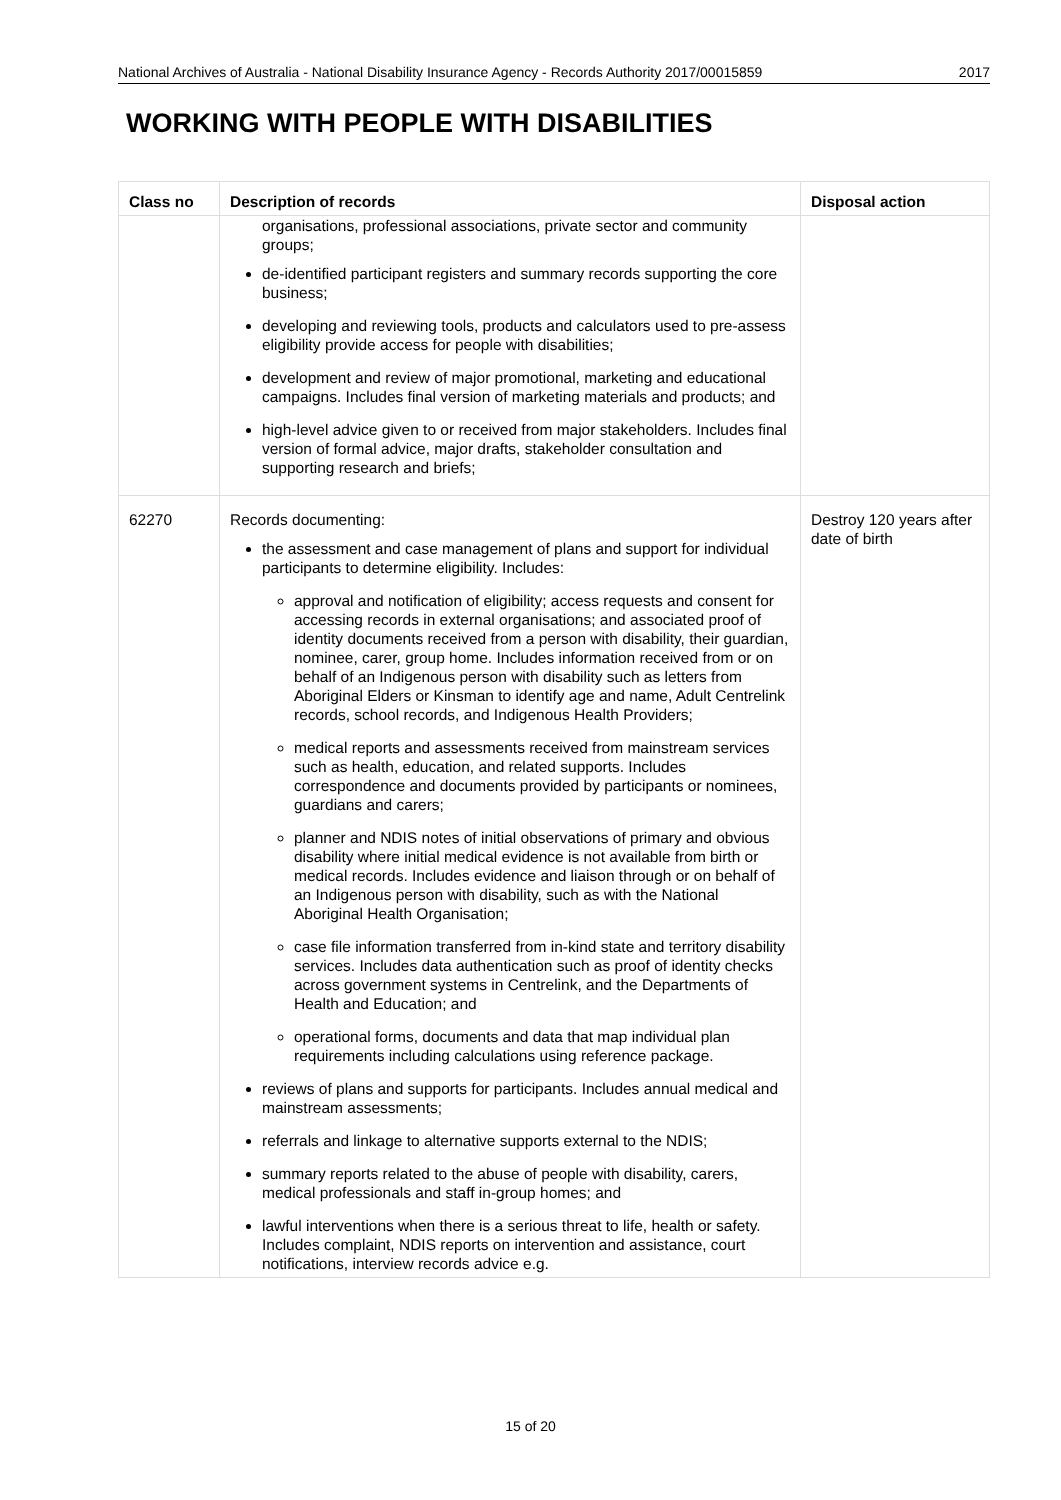National Archives of Australia - National Disability Insurance Agency - Records Authority 2017/00015859 2017
WORKING WITH PEOPLE WITH DISABILITIES
| Class no | Description of records | Disposal action |
| --- | --- | --- |
| | organisations, professional associations, private sector and community groups; de-identified participant registers and summary records supporting the core business; developing and reviewing tools, products and calculators used to pre-assess eligibility provide access for people with disabilities; development and review of major promotional, marketing and educational campaigns. Includes final version of marketing materials and products; and high-level advice given to or received from major stakeholders. Includes final version of formal advice, major drafts, stakeholder consultation and supporting research and briefs; | |
| 62270 | Records documenting: the assessment and case management of plans and support for individual participants to determine eligibility. Includes: approval and notification of eligibility; access requests and consent for accessing records in external organisations; and associated proof of identity documents received from a person with disability, their guardian, nominee, carer, group home. Includes information received from or on behalf of an Indigenous person with disability such as letters from Aboriginal Elders or Kinsman to identify age and name, Adult Centrelink records, school records, and Indigenous Health Providers; medical reports and assessments received from mainstream services such as health, education, and related supports. Includes correspondence and documents provided by participants or nominees, guardians and carers; planner and NDIS notes of initial observations of primary and obvious disability where initial medical evidence is not available from birth or medical records. Includes evidence and liaison through or on behalf of an Indigenous person with disability, such as with the National Aboriginal Health Organisation; case file information transferred from in-kind state and territory disability services. Includes data authentication such as proof of identity checks across government systems in Centrelink, and the Departments of Health and Education; and operational forms, documents and data that map individual plan requirements including calculations using reference package. reviews of plans and supports for participants. Includes annual medical and mainstream assessments; referrals and linkage to alternative supports external to the NDIS; summary reports related to the abuse of people with disability, carers, medical professionals and staff in-group homes; and lawful interventions when there is a serious threat to life, health or safety. Includes complaint, NDIS reports on intervention and assistance, court notifications, interview records advice e.g. | Destroy 120 years after date of birth |
15 of 20